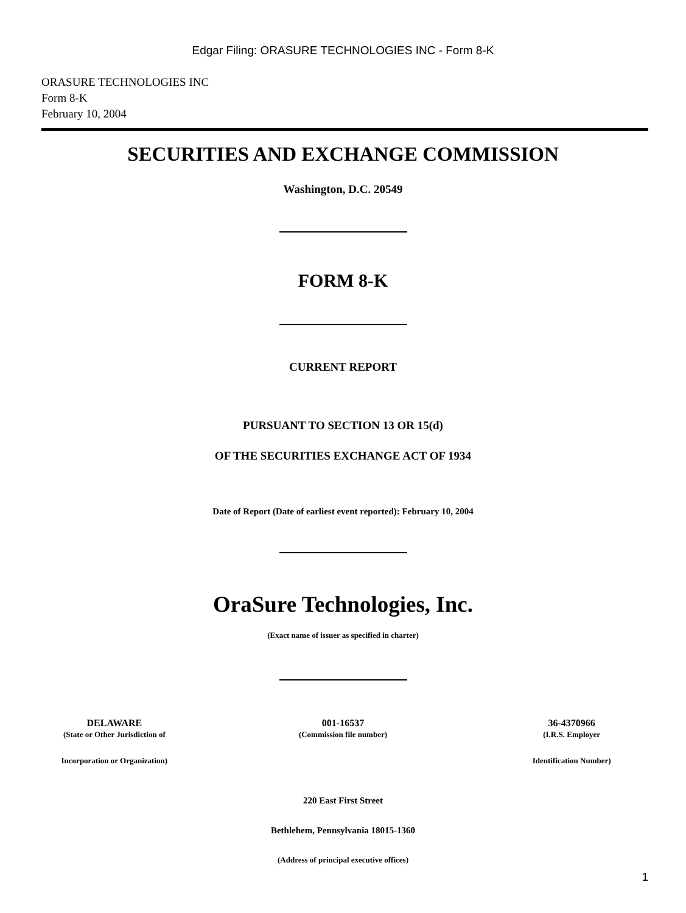Edgar Filing: ORASURE TECHNOLOGIES INC - Form 8-K
ORASURE TECHNOLOGIES INC
Form 8-K
February 10, 2004
SECURITIES AND EXCHANGE COMMISSION
Washington, D.C. 20549
FORM 8-K
CURRENT REPORT
PURSUANT TO SECTION 13 OR 15(d)
OF THE SECURITIES EXCHANGE ACT OF 1934
Date of Report (Date of earliest event reported): February 10, 2004
OraSure Technologies, Inc.
(Exact name of issuer as specified in charter)
| DELAWARE | 001-16537 | 36-4370966 |
| (State or Other Jurisdiction of | (Commission file number) | (I.R.S. Employer |
| Incorporation or Organization) | | Identification Number) |
220 East First Street
Bethlehem, Pennsylvania 18015-1360
(Address of principal executive offices)
1